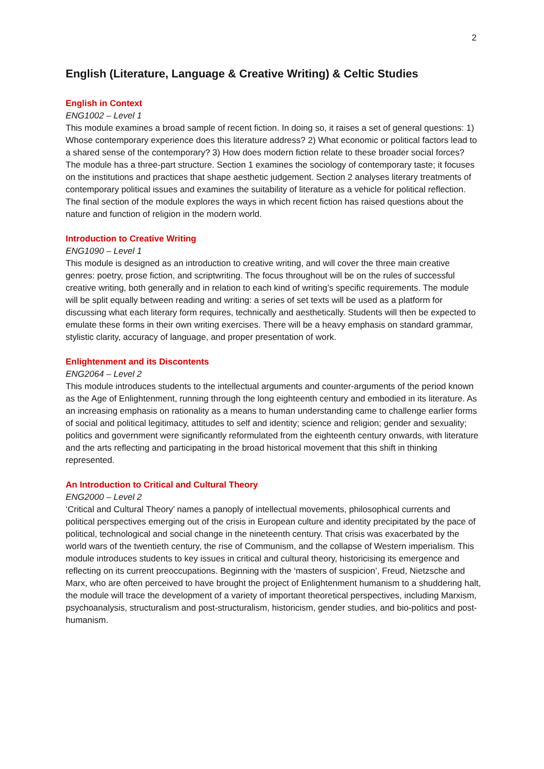2
English (Literature, Language & Creative Writing) & Celtic Studies
English in Context
ENG1002 – Level 1
This module examines a broad sample of recent fiction. In doing so, it raises a set of general questions: 1) Whose contemporary experience does this literature address? 2) What economic or political factors lead to a shared sense of the contemporary? 3) How does modern fiction relate to these broader social forces? The module has a three-part structure. Section 1 examines the sociology of contemporary taste; it focuses on the institutions and practices that shape aesthetic judgement. Section 2 analyses literary treatments of contemporary political issues and examines the suitability of literature as a vehicle for political reflection. The final section of the module explores the ways in which recent fiction has raised questions about the nature and function of religion in the modern world.
Introduction to Creative Writing
ENG1090 – Level 1
This module is designed as an introduction to creative writing, and will cover the three main creative genres: poetry, prose fiction, and scriptwriting. The focus throughout will be on the rules of successful creative writing, both generally and in relation to each kind of writing’s specific requirements. The module will be split equally between reading and writing: a series of set texts will be used as a platform for discussing what each literary form requires, technically and aesthetically. Students will then be expected to emulate these forms in their own writing exercises. There will be a heavy emphasis on standard grammar, stylistic clarity, accuracy of language, and proper presentation of work.
Enlightenment and its Discontents
ENG2064 – Level 2
This module introduces students to the intellectual arguments and counter-arguments of the period known as the Age of Enlightenment, running through the long eighteenth century and embodied in its literature. As an increasing emphasis on rationality as a means to human understanding came to challenge earlier forms of social and political legitimacy, attitudes to self and identity; science and religion; gender and sexuality; politics and government were significantly reformulated from the eighteenth century onwards, with literature and the arts reflecting and participating in the broad historical movement that this shift in thinking represented.
An Introduction to Critical and Cultural Theory
ENG2000 – Level 2
‘Critical and Cultural Theory’ names a panoply of intellectual movements, philosophical currents and political perspectives emerging out of the crisis in European culture and identity precipitated by the pace of political, technological and social change in the nineteenth century. That crisis was exacerbated by the world wars of the twentieth century, the rise of Communism, and the collapse of Western imperialism. This module introduces students to key issues in critical and cultural theory, historicising its emergence and reflecting on its current preoccupations. Beginning with the ‘masters of suspicion’, Freud, Nietzsche and Marx, who are often perceived to have brought the project of Enlightenment humanism to a shuddering halt, the module will trace the development of a variety of important theoretical perspectives, including Marxism, psychoanalysis, structuralism and post-structuralism, historicism, gender studies, and bio-politics and post-humanism.